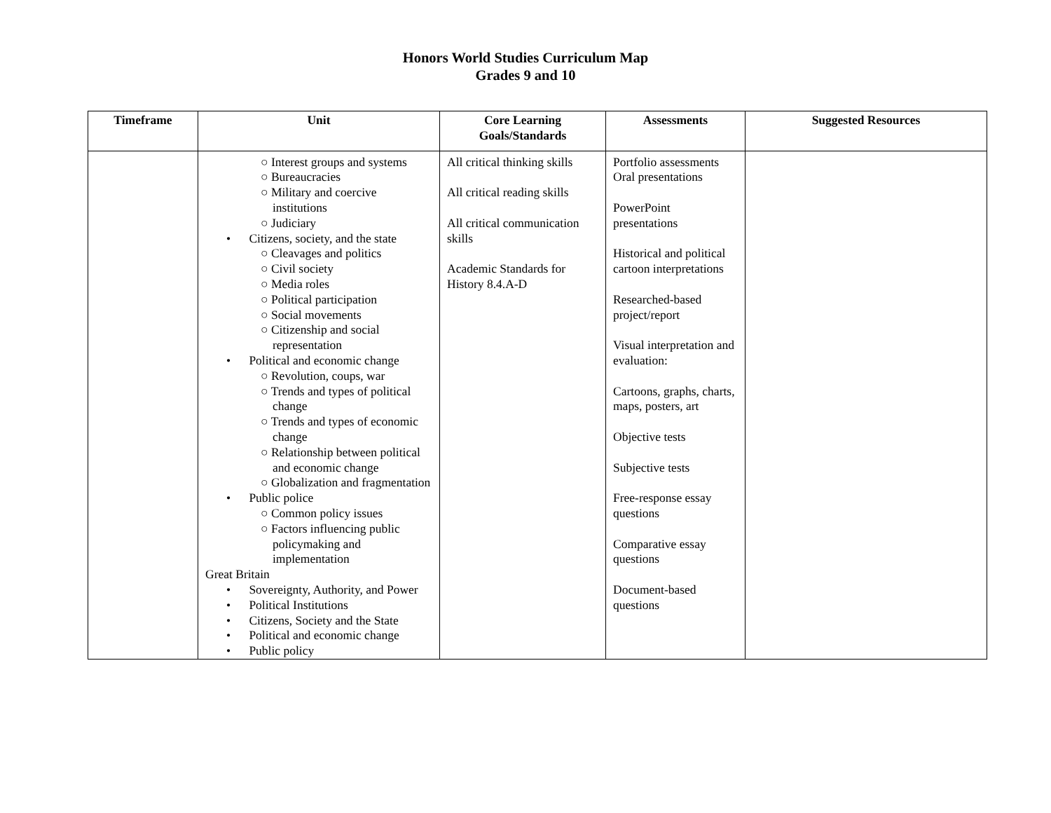Honors World Studies Curriculum Map
Grades 9 and 10
| Timeframe | Unit | Core Learning Goals/Standards | Assessments | Suggested Resources |
| --- | --- | --- | --- | --- |
| | ○ Interest groups and systems ○ Bureaucracies ○ Military and coercive institutions ○ Judiciary • Citizens, society, and the state ○ Cleavages and politics ○ Civil society ○ Media roles ○ Political participation ○ Social movements ○ Citizenship and social representation • Political and economic change ○ Revolution, coups, war ○ Trends and types of political change ○ Trends and types of economic change ○ Relationship between political and economic change ○ Globalization and fragmentation • Public police ○ Common policy issues ○ Factors influencing public policymaking and implementation Great Britain • Sovereignty, Authority, and Power • Political Institutions • Citizens, Society and the State • Political and economic change • Public policy | All critical thinking skills All critical reading skills All critical communication skills Academic Standards for History 8.4.A-D | Portfolio assessments Oral presentations PowerPoint presentations Historical and political cartoon interpretations Researched-based project/report Visual interpretation and evaluation: Cartoons, graphs, charts, maps, posters, art Objective tests Subjective tests Free-response essay questions Comparative essay questions Document-based questions | |